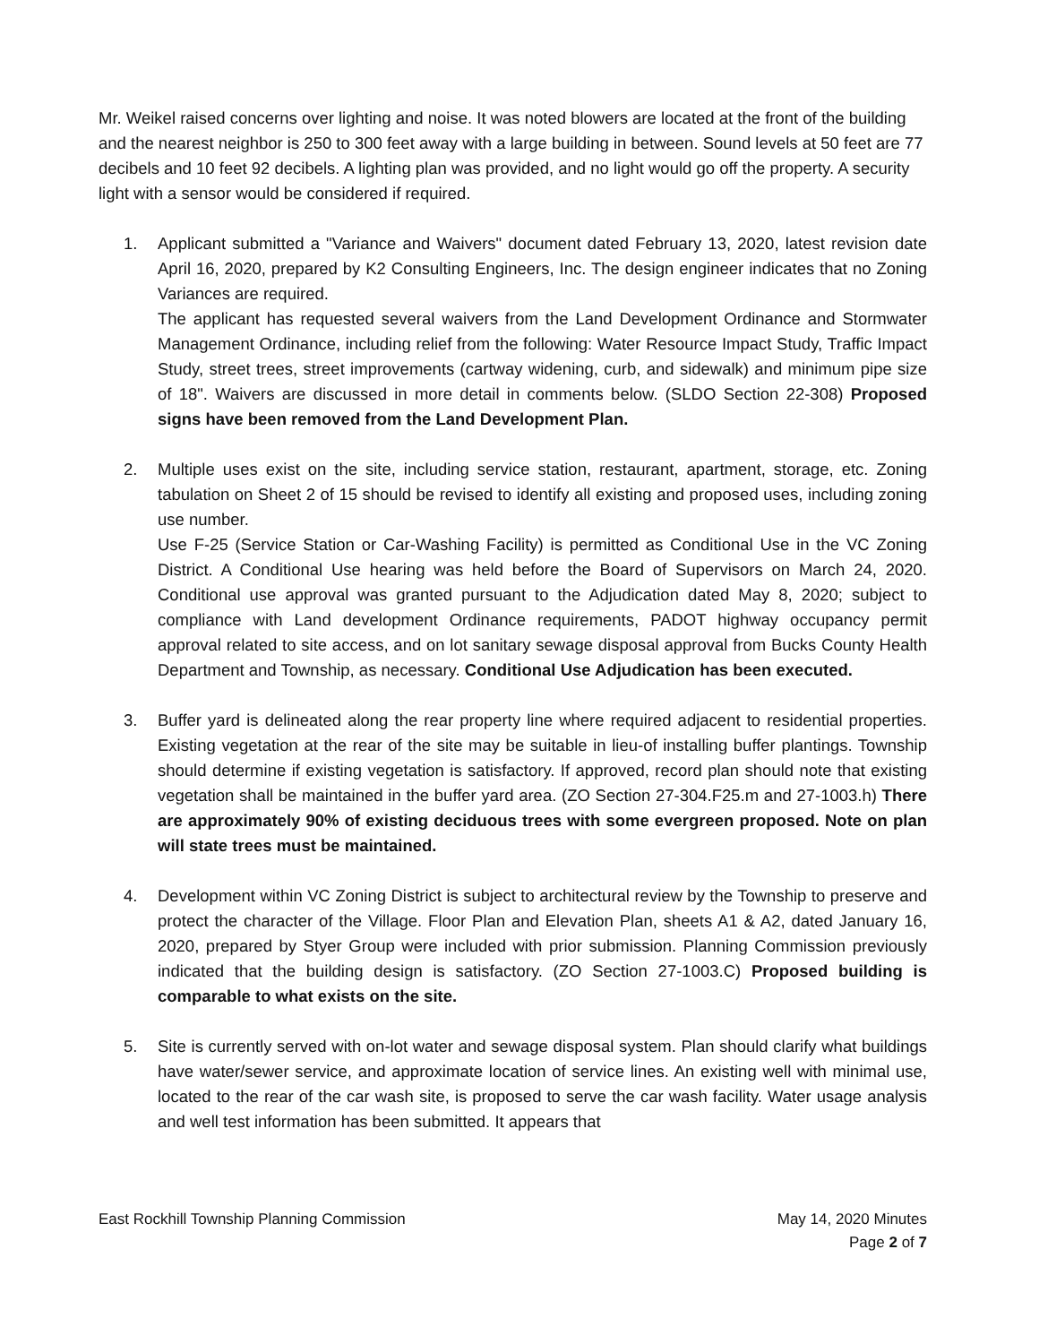Mr. Weikel raised concerns over lighting and noise. It was noted blowers are located at the front of the building and the nearest neighbor is 250 to 300 feet away with a large building in between. Sound levels at 50 feet are 77 decibels and 10 feet 92 decibels. A lighting plan was provided, and no light would go off the property. A security light with a sensor would be considered if required.
1. Applicant submitted a "Variance and Waivers" document dated February 13, 2020, latest revision date April 16, 2020, prepared by K2 Consulting Engineers, Inc. The design engineer indicates that no Zoning Variances are required.
The applicant has requested several waivers from the Land Development Ordinance and Stormwater Management Ordinance, including relief from the following: Water Resource Impact Study, Traffic Impact Study, street trees, street improvements (cartway widening, curb, and sidewalk) and minimum pipe size of 18". Waivers are discussed in more detail in comments below. (SLDO Section 22-308) Proposed signs have been removed from the Land Development Plan.
2. Multiple uses exist on the site, including service station, restaurant, apartment, storage, etc. Zoning tabulation on Sheet 2 of 15 should be revised to identify all existing and proposed uses, including zoning use number.
Use F-25 (Service Station or Car-Washing Facility) is permitted as Conditional Use in the VC Zoning District. A Conditional Use hearing was held before the Board of Supervisors on March 24, 2020. Conditional use approval was granted pursuant to the Adjudication dated May 8, 2020; subject to compliance with Land development Ordinance requirements, PADOT highway occupancy permit approval related to site access, and on lot sanitary sewage disposal approval from Bucks County Health Department and Township, as necessary. Conditional Use Adjudication has been executed.
3. Buffer yard is delineated along the rear property line where required adjacent to residential properties. Existing vegetation at the rear of the site may be suitable in lieu-of installing buffer plantings. Township should determine if existing vegetation is satisfactory. If approved, record plan should note that existing vegetation shall be maintained in the buffer yard area. (ZO Section 27-304.F25.m and 27-1003.h) There are approximately 90% of existing deciduous trees with some evergreen proposed. Note on plan will state trees must be maintained.
4. Development within VC Zoning District is subject to architectural review by the Township to preserve and protect the character of the Village. Floor Plan and Elevation Plan, sheets A1 & A2, dated January 16, 2020, prepared by Styer Group were included with prior submission. Planning Commission previously indicated that the building design is satisfactory. (ZO Section 27-1003.C) Proposed building is comparable to what exists on the site.
5. Site is currently served with on-lot water and sewage disposal system. Plan should clarify what buildings have water/sewer service, and approximate location of service lines. An existing well with minimal use, located to the rear of the car wash site, is proposed to serve the car wash facility. Water usage analysis and well test information has been submitted. It appears that
East Rockhill Township Planning Commission May 14, 2020 Minutes
Page 2 of 7